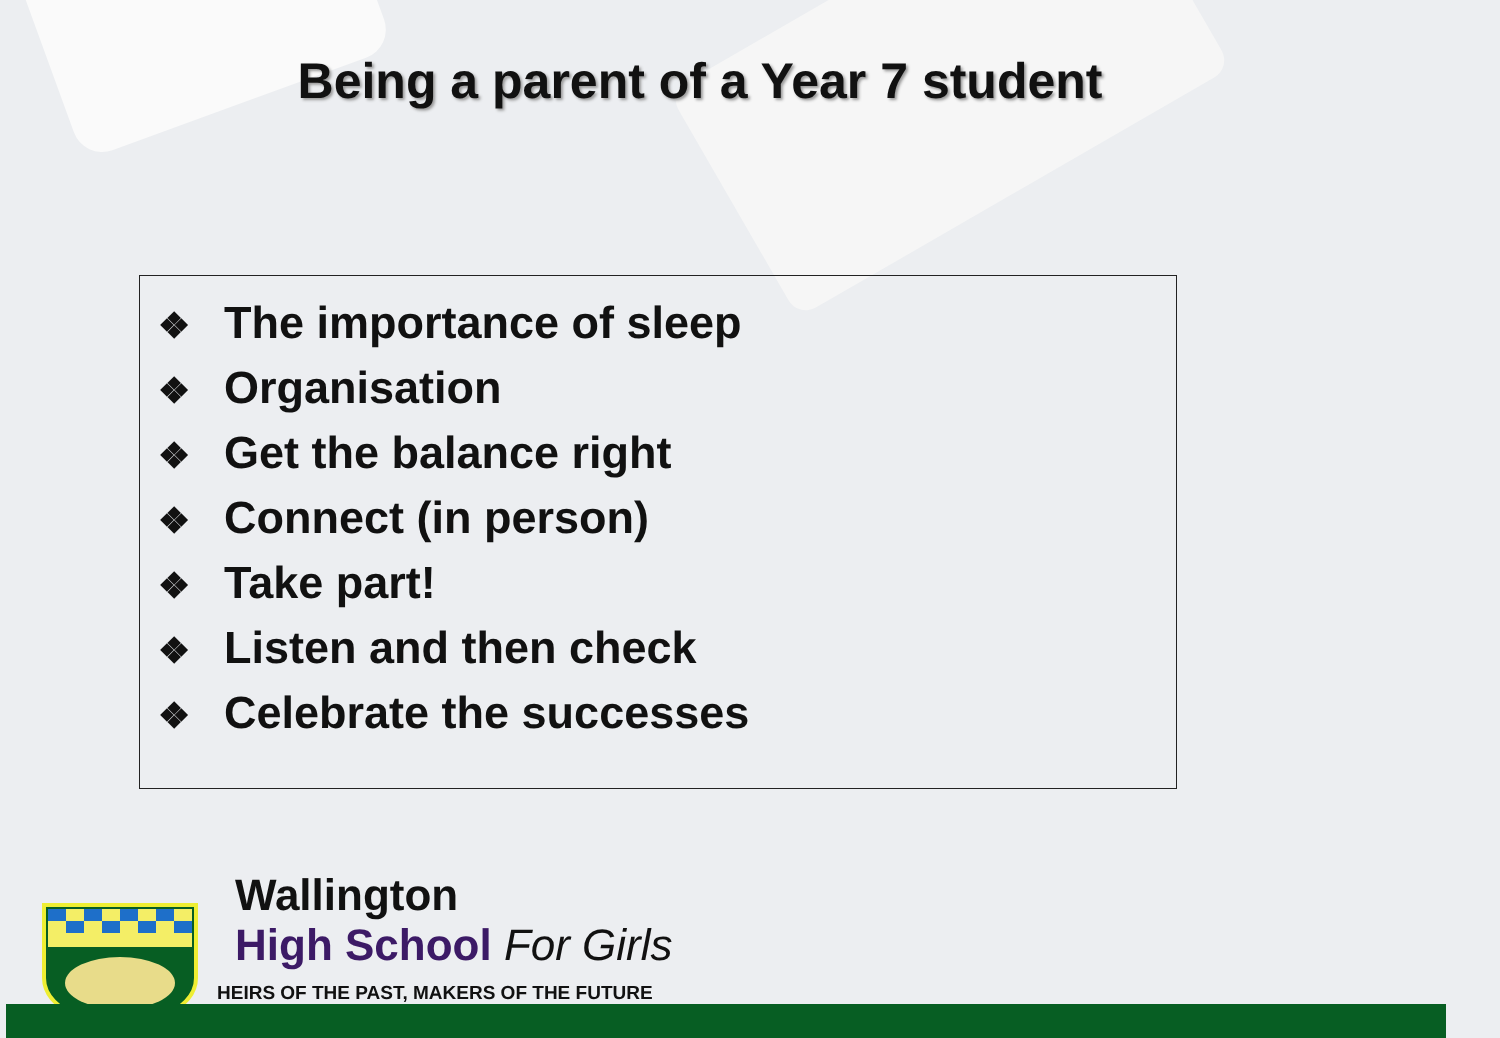Being a parent of a Year 7 student
❖ The importance of sleep
❖ Organisation
❖ Get the balance right
❖ Connect (in person)
❖ Take part!
❖ Listen and then check
❖ Celebrate the successes
Wallington
High School For Girls
HEIRS OF THE PAST, MAKERS OF THE FUTURE